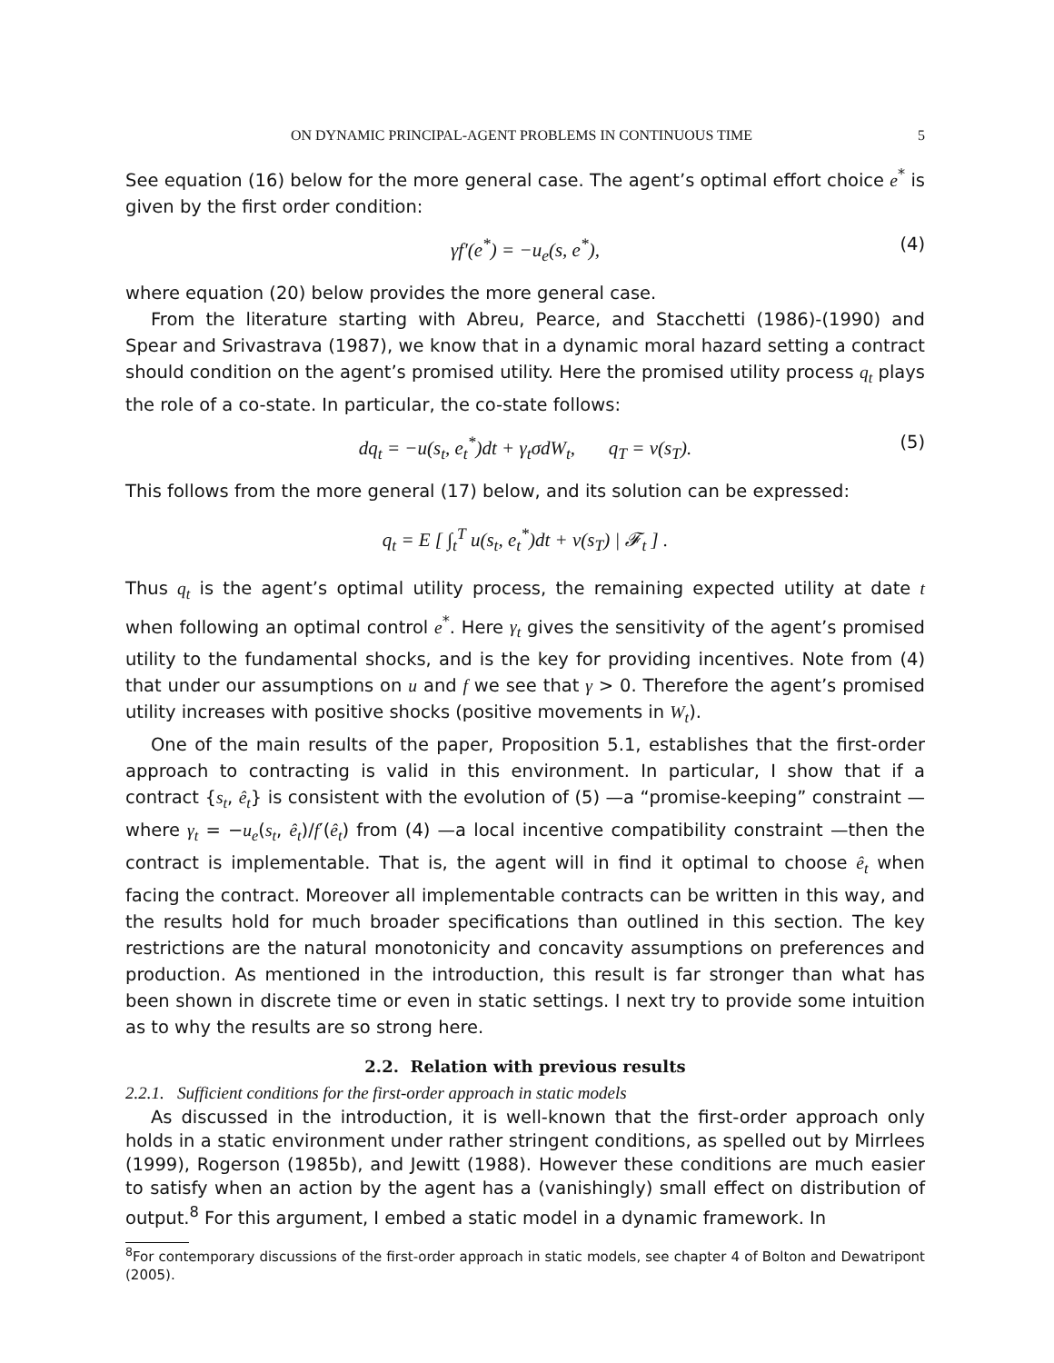ON DYNAMIC PRINCIPAL-AGENT PROBLEMS IN CONTINUOUS TIME 5
See equation (16) below for the more general case. The agent’s optimal effort choice e<sup>*</sup> is given by the first order condition:
γf′(e<sup>*</sup>) = −u<sub>e</sub>(s, e<sup>*</sup>), (4)
where equation (20) below provides the more general case.
From the literature starting with Abreu, Pearce, and Stacchetti (1986)-(1990) and Spear and Srivastrava (1987), we know that in a dynamic moral hazard setting a contract should condition on the agent’s promised utility. Here the promised utility process q<sub>t</sub> plays the role of a co-state. In particular, the co-state follows:
dq<sub>t</sub> = −u(s<sub>t</sub>, e<sub>t</sub><sup>*</sup>)dt + γ<sub>t</sub>σdW<sub>t</sub>, q<sub>T</sub> = v(s<sub>T</sub>). (5)
This follows from the more general (17) below, and its solution can be expressed:
q<sub>t</sub> = E [ ∫<sub>t</sub><sup>T</sup> u(s<sub>t</sub>, e<sub>t</sub><sup>*</sup>)dt + v(s<sub>T</sub>) | 𝓕<sub>t</sub> ] .
Thus q<sub>t</sub> is the agent’s optimal utility process, the remaining expected utility at date t when following an optimal control e<sup>*</sup>. Here γ<sub>t</sub> gives the sensitivity of the agent’s promised utility to the fundamental shocks, and is the key for providing incentives. Note from (4) that under our assumptions on u and f we see that γ > 0. Therefore the agent’s promised utility increases with positive shocks (positive movements in W<sub>t</sub>).
One of the main results of the paper, Proposition 5.1, establishes that the first-order approach to contracting is valid in this environment. In particular, I show that if a contract {s<sub>t</sub>, ê<sub>t</sub>} is consistent with the evolution of (5) —a “promise-keeping” constraint —where γ<sub>t</sub> = −u<sub>e</sub>(s<sub>t</sub>, ê<sub>t</sub>)/f′(ê<sub>t</sub>) from (4) —a local incentive compatibility constraint —then the contract is implementable. That is, the agent will in find it optimal to choose ê<sub>t</sub> when facing the contract. Moreover all implementable contracts can be written in this way, and the results hold for much broader specifications than outlined in this section. The key restrictions are the natural monotonicity and concavity assumptions on preferences and production. As mentioned in the introduction, this result is far stronger than what has been shown in discrete time or even in static settings. I next try to provide some intuition as to why the results are so strong here.
2.2. Relation with previous results
2.2.1. Sufficient conditions for the first-order approach in static models
As discussed in the introduction, it is well-known that the first-order approach only holds in a static environment under rather stringent conditions, as spelled out by Mirrlees (1999), Rogerson (1985b), and Jewitt (1988). However these conditions are much easier to satisfy when an action by the agent has a (vanishingly) small effect on distribution of output.<sup>8</sup> For this argument, I embed a static model in a dynamic framework. In
<sup>8</sup> For contemporary discussions of the first-order approach in static models, see chapter 4 of Bolton and Dewatripont (2005).